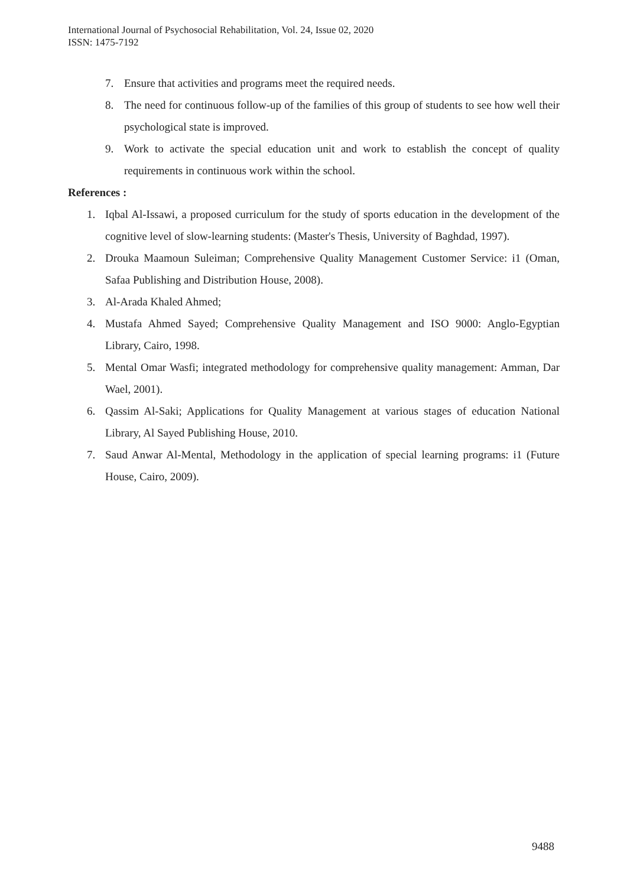International Journal of Psychosocial Rehabilitation, Vol. 24, Issue 02, 2020
ISSN: 1475-7192
7. Ensure that activities and programs meet the required needs.
8. The need for continuous follow-up of the families of this group of students to see how well their psychological state is improved.
9. Work to activate the special education unit and work to establish the concept of quality requirements in continuous work within the school.
References :
1. Iqbal Al-Issawi, a proposed curriculum for the study of sports education in the development of the cognitive level of slow-learning students: (Master's Thesis, University of Baghdad, 1997).
2. Drouka Maamoun Suleiman; Comprehensive Quality Management Customer Service: i1 (Oman, Safaa Publishing and Distribution House, 2008).
3. Al-Arada Khaled Ahmed;
4. Mustafa Ahmed Sayed; Comprehensive Quality Management and ISO 9000: Anglo-Egyptian Library, Cairo, 1998.
5. Mental Omar Wasfi; integrated methodology for comprehensive quality management: Amman, Dar Wael, 2001).
6. Qassim Al-Saki; Applications for Quality Management at various stages of education National Library, Al Sayed Publishing House, 2010.
7. Saud Anwar Al-Mental, Methodology in the application of special learning programs: i1 (Future House, Cairo, 2009).
9488